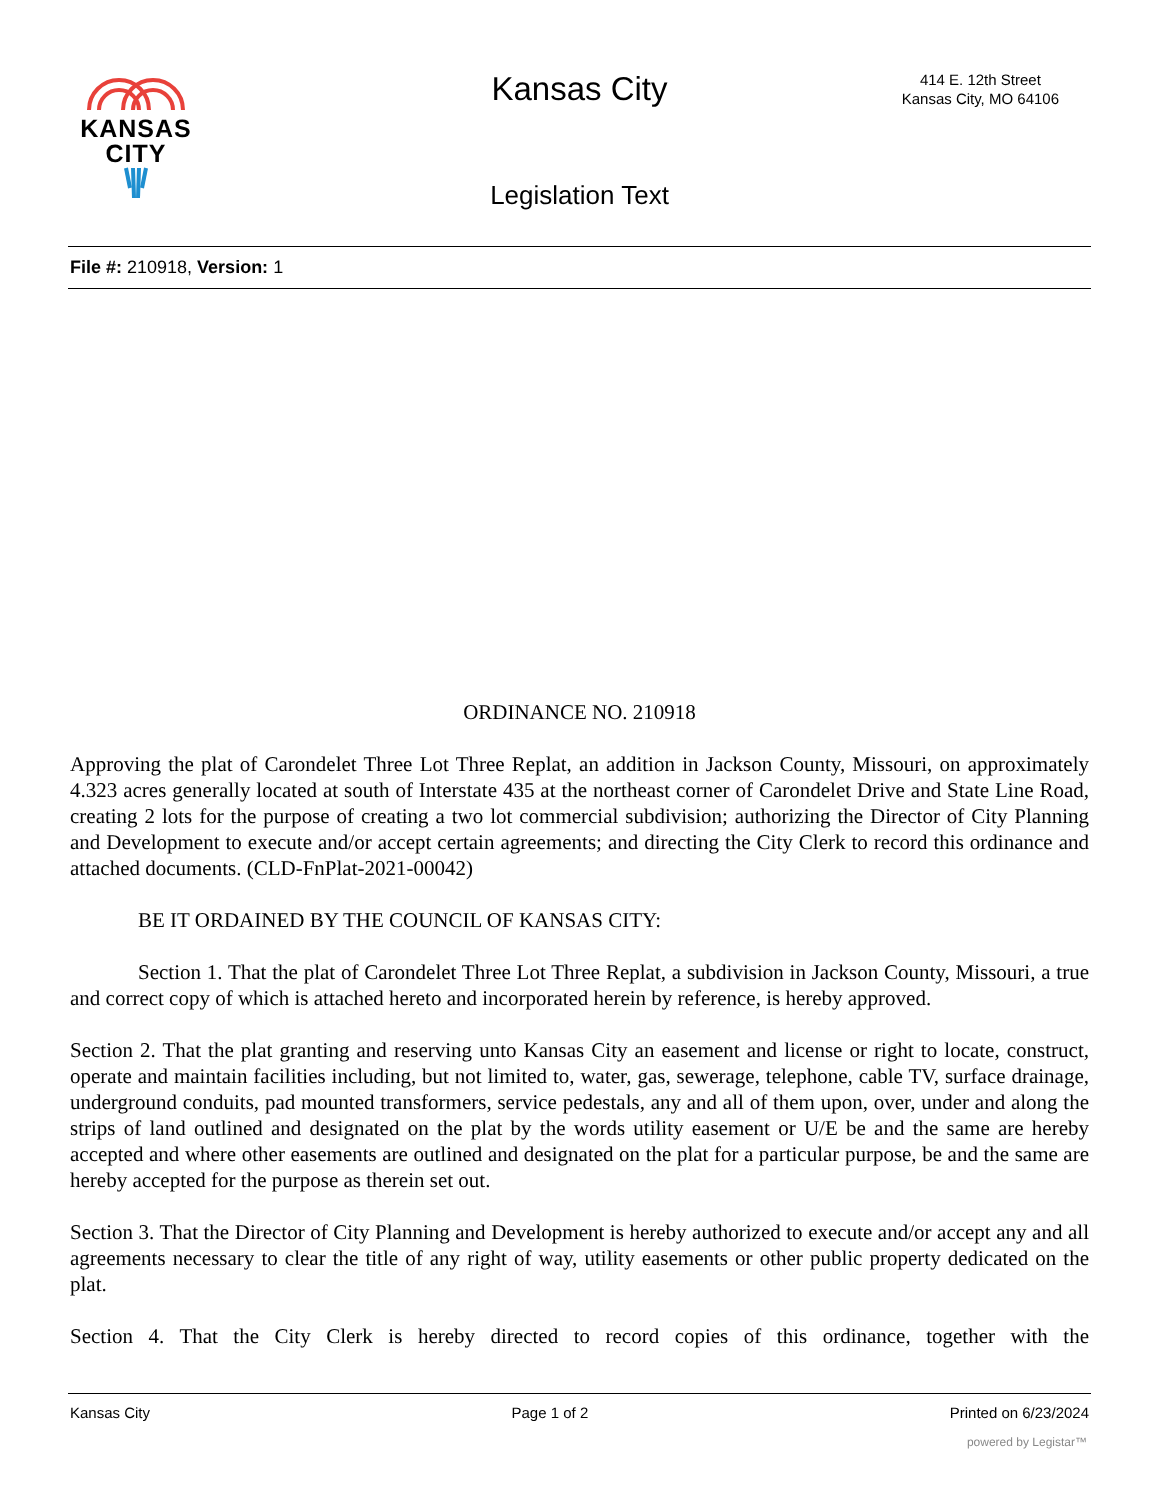KANSAS
CITY
Kansas City
414 E. 12th Street
Kansas City, MO 64106
Legislation Text
File #: 210918, Version: 1
ORDINANCE NO. 210918
Approving the plat of Carondelet Three Lot Three Replat, an addition in Jackson County, Missouri, on approximately 4.323 acres generally located at south of Interstate 435 at the northeast corner of Carondelet Drive and State Line Road, creating 2 lots for the purpose of creating a two lot commercial subdivision; authorizing the Director of City Planning and Development to execute and/or accept certain agreements; and directing the City Clerk to record this ordinance and attached documents. (CLD-FnPlat-2021-00042)
BE IT ORDAINED BY THE COUNCIL OF KANSAS CITY:
Section 1. That the plat of Carondelet Three Lot Three Replat, a subdivision in Jackson County, Missouri, a true and correct copy of which is attached hereto and incorporated herein by reference, is hereby approved.
Section 2. That the plat granting and reserving unto Kansas City an easement and license or right to locate, construct, operate and maintain facilities including, but not limited to, water, gas, sewerage, telephone, cable TV, surface drainage, underground conduits, pad mounted transformers, service pedestals, any and all of them upon, over, under and along the strips of land outlined and designated on the plat by the words utility easement or U/E be and the same are hereby accepted and where other easements are outlined and designated on the plat for a particular purpose, be and the same are hereby accepted for the purpose as therein set out.
Section 3. That the Director of City Planning and Development is hereby authorized to execute and/or accept any and all agreements necessary to clear the title of any right of way, utility easements or other public property dedicated on the plat.
Section 4. That the City Clerk is hereby directed to record copies of this ordinance, together with the
Kansas City Page 1 of 2 Printed on 6/23/2024
powered by Legistar™